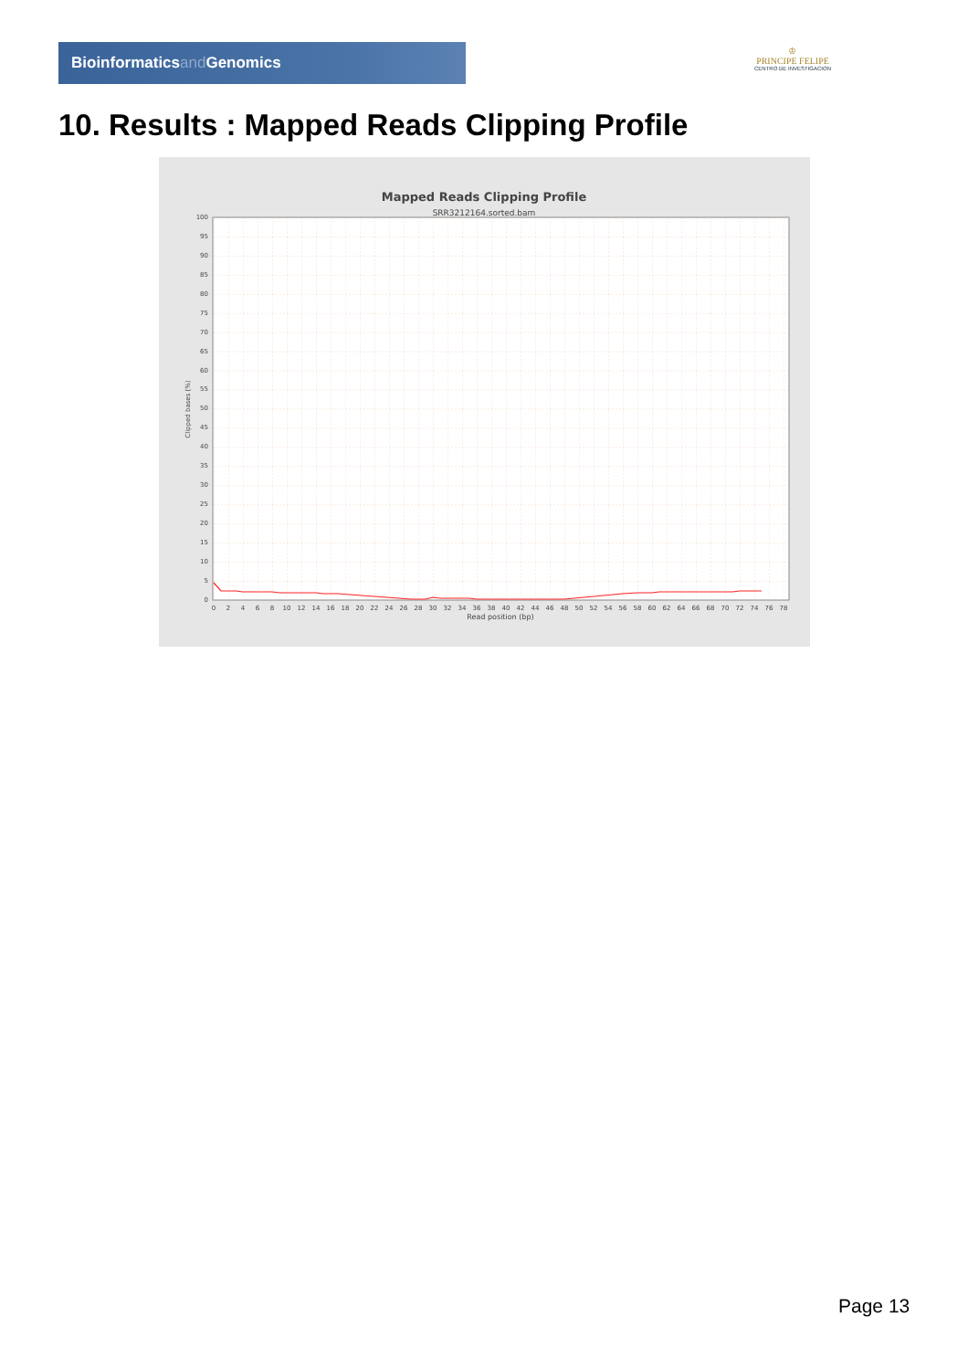Bioinformaticsand Genomics
♔
PRINCIPE FELIPE
CENTRO DE INVESTIGACION
10. Results : Mapped Reads Clipping Profile
Mapped Reads Clipping Profile
SRR3212164.sorted.bam
0
5
10
15
20
25
30
35
40
45
50
55
60
65
70
75
80
85
90
95
100
0
2
4
6
8
10
12
14
16
18
20
22
24
26
28
30
32
34
36
38
40
42
44
46
48
50
52
54
56
58
60
62
64
66
68
70
72
74
76
78
Read position (bp)
Clipped bases (%)
Page 13